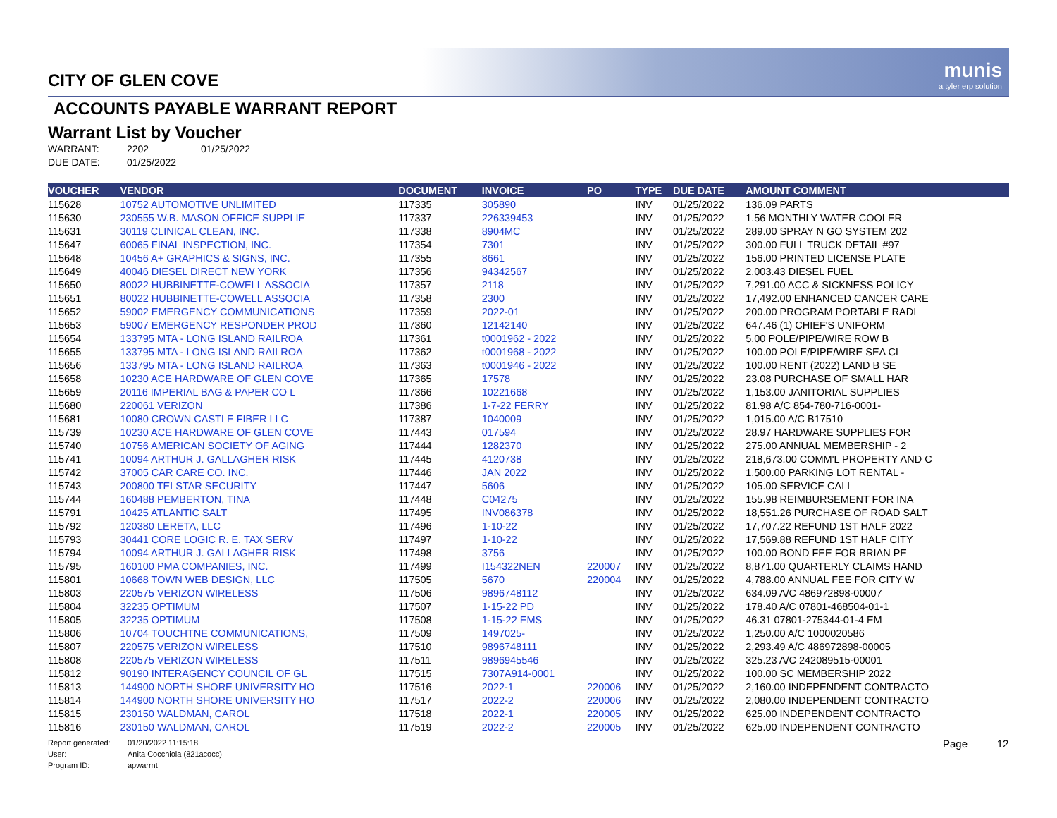munis
a tyler erp solution
CITY OF GLEN COVE
ACCOUNTS PAYABLE WARRANT REPORT
Warrant List by Voucher
WARRANT: 2202 01/25/2022
DUE DATE: 01/25/2022
| VOUCHER | VENDOR | DOCUMENT | INVOICE | PO | TYPE | DUE DATE | AMOUNT COMMENT |
| --- | --- | --- | --- | --- | --- | --- | --- |
| 115628 | 10752 AUTOMOTIVE UNLIMITED | 117335 | 305890 | | INV | 01/25/2022 | 136.09 PARTS |
| 115630 | 230555 W.B. MASON OFFICE SUPPLIE | 117337 | 226339453 | | INV | 01/25/2022 | 1.56 MONTHLY WATER COOLER |
| 115631 | 30119 CLINICAL CLEAN, INC. | 117338 | 8904MC | | INV | 01/25/2022 | 289.00 SPRAY N GO SYSTEM 202 |
| 115647 | 60065 FINAL INSPECTION, INC. | 117354 | 7301 | | INV | 01/25/2022 | 300.00 FULL TRUCK DETAIL #97 |
| 115648 | 10456 A+ GRAPHICS & SIGNS, INC. | 117355 | 8661 | | INV | 01/25/2022 | 156.00 PRINTED LICENSE PLATE |
| 115649 | 40046 DIESEL DIRECT NEW YORK | 117356 | 94342567 | | INV | 01/25/2022 | 2,003.43 DIESEL FUEL |
| 115650 | 80022 HUBBINETTE-COWELL ASSOCIA | 117357 | 2118 | | INV | 01/25/2022 | 7,291.00 ACC & SICKNESS POLICY |
| 115651 | 80022 HUBBINETTE-COWELL ASSOCIA | 117358 | 2300 | | INV | 01/25/2022 | 17,492.00 ENHANCED CANCER CARE |
| 115652 | 59002 EMERGENCY COMMUNICATIONS | 117359 | 2022-01 | | INV | 01/25/2022 | 200.00 PROGRAM PORTABLE RADI |
| 115653 | 59007 EMERGENCY RESPONDER PROD | 117360 | 12142140 | | INV | 01/25/2022 | 647.46 (1) CHIEF'S UNIFORM |
| 115654 | 133795 MTA - LONG ISLAND RAILROA | 117361 | t0001962 - 2022 | | INV | 01/25/2022 | 5.00 POLE/PIPE/WIRE ROW B |
| 115655 | 133795 MTA - LONG ISLAND RAILROA | 117362 | t0001968 - 2022 | | INV | 01/25/2022 | 100.00 POLE/PIPE/WIRE SEA CL |
| 115656 | 133795 MTA - LONG ISLAND RAILROA | 117363 | t0001946 - 2022 | | INV | 01/25/2022 | 100.00 RENT (2022) LAND B SE |
| 115658 | 10230 ACE HARDWARE OF GLEN COVE | 117365 | 17578 | | INV | 01/25/2022 | 23.08 PURCHASE OF SMALL HAR |
| 115659 | 20116 IMPERIAL BAG & PAPER CO L | 117366 | 10221668 | | INV | 01/25/2022 | 1,153.00 JANITORIAL SUPPLIES |
| 115680 | 220061 VERIZON | 117386 | 1-7-22 FERRY | | INV | 01/25/2022 | 81.98 A/C 854-780-716-0001- |
| 115681 | 10080 CROWN CASTLE FIBER LLC | 117387 | 1040009 | | INV | 01/25/2022 | 1,015.00 A/C B17510 |
| 115739 | 10230 ACE HARDWARE OF GLEN COVE | 117443 | 017594 | | INV | 01/25/2022 | 28.97 HARDWARE SUPPLIES FOR |
| 115740 | 10756 AMERICAN SOCIETY OF AGING | 117444 | 1282370 | | INV | 01/25/2022 | 275.00 ANNUAL MEMBERSHIP - 2 |
| 115741 | 10094 ARTHUR J. GALLAGHER RISK | 117445 | 4120738 | | INV | 01/25/2022 | 218,673.00 COMM'L PROPERTY AND C |
| 115742 | 37005 CAR CARE CO. INC. | 117446 | JAN 2022 | | INV | 01/25/2022 | 1,500.00 PARKING LOT RENTAL - |
| 115743 | 200800 TELSTAR SECURITY | 117447 | 5606 | | INV | 01/25/2022 | 105.00 SERVICE CALL |
| 115744 | 160488 PEMBERTON, TINA | 117448 | C04275 | | INV | 01/25/2022 | 155.98 REIMBURSEMENT FOR INA |
| 115791 | 10425 ATLANTIC SALT | 117495 | INV086378 | | INV | 01/25/2022 | 18,551.26 PURCHASE OF ROAD SALT |
| 115792 | 120380 LERETA, LLC | 117496 | 1-10-22 | | INV | 01/25/2022 | 17,707.22 REFUND 1ST HALF 2022 |
| 115793 | 30441 CORE LOGIC R. E. TAX SERV | 117497 | 1-10-22 | | INV | 01/25/2022 | 17,569.88 REFUND 1ST HALF CITY |
| 115794 | 10094 ARTHUR J. GALLAGHER RISK | 117498 | 3756 | | INV | 01/25/2022 | 100.00 BOND FEE FOR BRIAN PE |
| 115795 | 160100 PMA COMPANIES, INC. | 117499 | I154322NEN | 220007 | INV | 01/25/2022 | 8,871.00 QUARTERLY CLAIMS HAND |
| 115801 | 10668 TOWN WEB DESIGN, LLC | 117505 | 5670 | 220004 | INV | 01/25/2022 | 4,788.00 ANNUAL FEE FOR CITY W |
| 115803 | 220575 VERIZON WIRELESS | 117506 | 9896748112 | | INV | 01/25/2022 | 634.09 A/C 486972898-00007 |
| 115804 | 32235 OPTIMUM | 117507 | 1-15-22 PD | | INV | 01/25/2022 | 178.40 A/C 07801-468504-01-1 |
| 115805 | 32235 OPTIMUM | 117508 | 1-15-22 EMS | | INV | 01/25/2022 | 46.31 07801-275344-01-4 EM |
| 115806 | 10704 TOUCHTNE COMMUNICATIONS, | 117509 | 1497025- | | INV | 01/25/2022 | 1,250.00 A/C 1000020586 |
| 115807 | 220575 VERIZON WIRELESS | 117510 | 9896748111 | | INV | 01/25/2022 | 2,293.49 A/C 486972898-00005 |
| 115808 | 220575 VERIZON WIRELESS | 117511 | 9896945546 | | INV | 01/25/2022 | 325.23 A/C 242089515-00001 |
| 115812 | 90190 INTERAGENCY COUNCIL OF GL | 117515 | 7307A914-0001 | | INV | 01/25/2022 | 100.00 SC MEMBERSHIP 2022 |
| 115813 | 144900 NORTH SHORE UNIVERSITY HO | 117516 | 2022-1 | 220006 | INV | 01/25/2022 | 2,160.00 INDEPENDENT CONTRACTO |
| 115814 | 144900 NORTH SHORE UNIVERSITY HO | 117517 | 2022-2 | 220006 | INV | 01/25/2022 | 2,080.00 INDEPENDENT CONTRACTO |
| 115815 | 230150 WALDMAN, CAROL | 117518 | 2022-1 | 220005 | INV | 01/25/2022 | 625.00 INDEPENDENT CONTRACTO |
| 115816 | 230150 WALDMAN, CAROL | 117519 | 2022-2 | 220005 | INV | 01/25/2022 | 625.00 INDEPENDENT CONTRACTO |
Report generated: 01/20/2022 11:15:18
User: Anita Cocchiola (821acocc)
Program ID: apwarrnt
Page 12